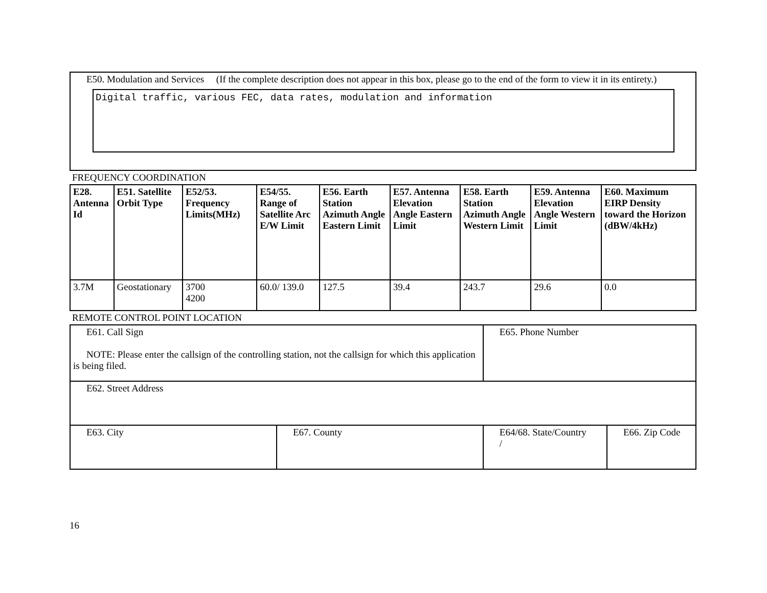E50. Modulation and Services (If the complete description does not appear in this box, please go to the end of the form to view it in its entirety.)
Digital traffic, various FEC, data rates, modulation and information
FREQUENCY COORDINATION
| E28. Antenna Id | E51. Satellite Orbit Type | E52/53. Frequency Limits(MHz) | E54/55. Range of Satellite Arc E/W Limit | E56. Earth Station Azimuth Angle Eastern Limit | E57. Antenna Elevation Angle Eastern Limit | E58. Earth Station Azimuth Angle Western Limit | E59. Antenna Elevation Angle Western Limit | E60. Maximum EIRP Density toward the Horizon (dBW/4kHz) |
| --- | --- | --- | --- | --- | --- | --- | --- | --- |
| 3.7M | Geostationary | 3700 4200 | 60.0/ 139.0 | 127.5 | 39.4 | 243.7 | 29.6 | 0.0 |
REMOTE CONTROL POINT LOCATION
| E61. Call Sign NOTE: Please enter the callsign of the controlling station, not the callsign for which this application is being filed. | | E65. Phone Number | |
| E62. Street Address | | | |
| E63. City | E67. County | E64/68. State/Country / | E66. Zip Code |
16